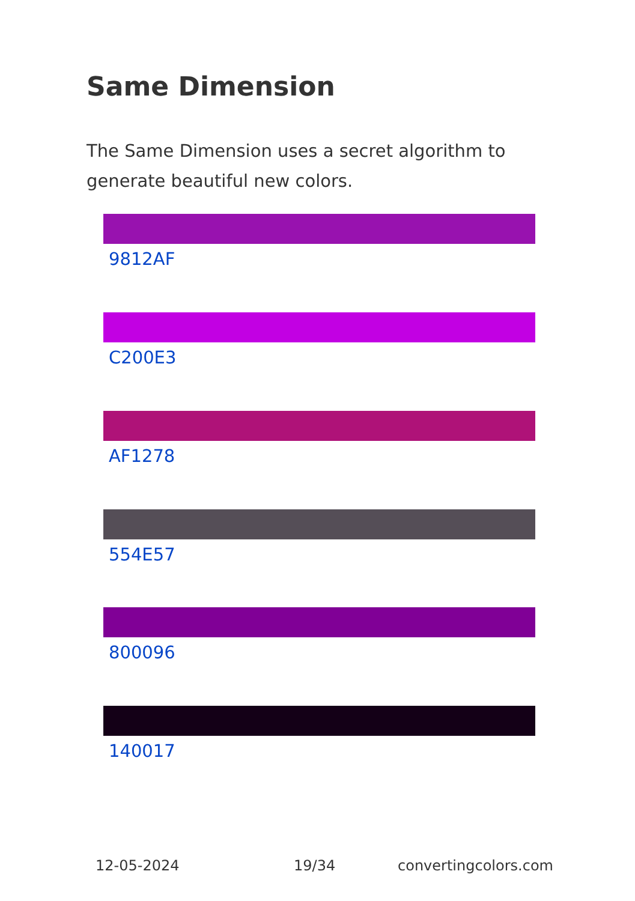Same Dimension
The Same Dimension uses a secret algorithm to generate beautiful new colors.
9812AF
C200E3
AF1278
554E57
800096
140017
12-05-2024 19/34 convertingcolors.com